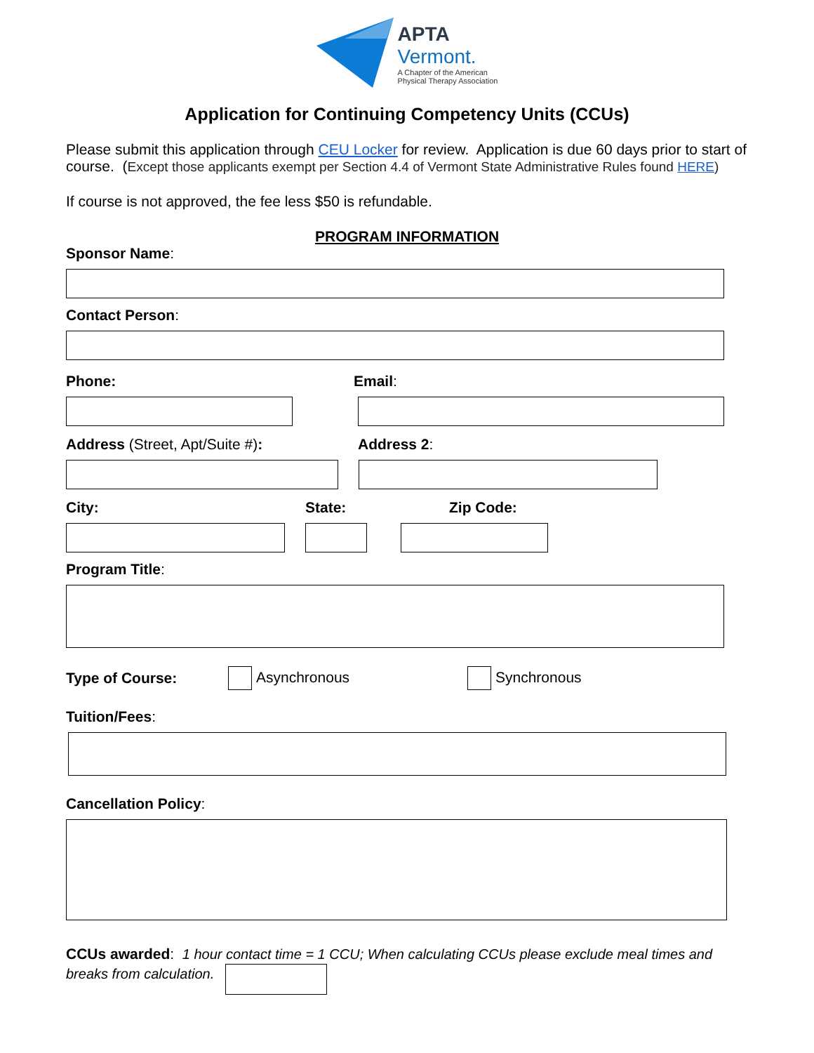APTA
Vermont.
A Chapter of the American
Physical Therapy Association
Application for Continuing Competency Units (CCUs)
Please submit this application through CEU Locker for review. Application is due 60 days prior to start of course. (Except those applicants exempt per Section 4.4 of Vermont State Administrative Rules found HERE)
If course is not approved, the fee less $50 is refundable.
PROGRAM INFORMATION
Sponsor Name:
Contact Person:
Phone: Email:
Address (Street, Apt/Suite #): Address 2:
City: State: Zip Code:
Program Title:
Type of Course: Asynchronous Synchronous
Tuition/Fees:
Cancellation Policy:
CCUs awarded: 1 hour contact time = 1 CCU; When calculating CCUs please exclude meal times and breaks from calculation.